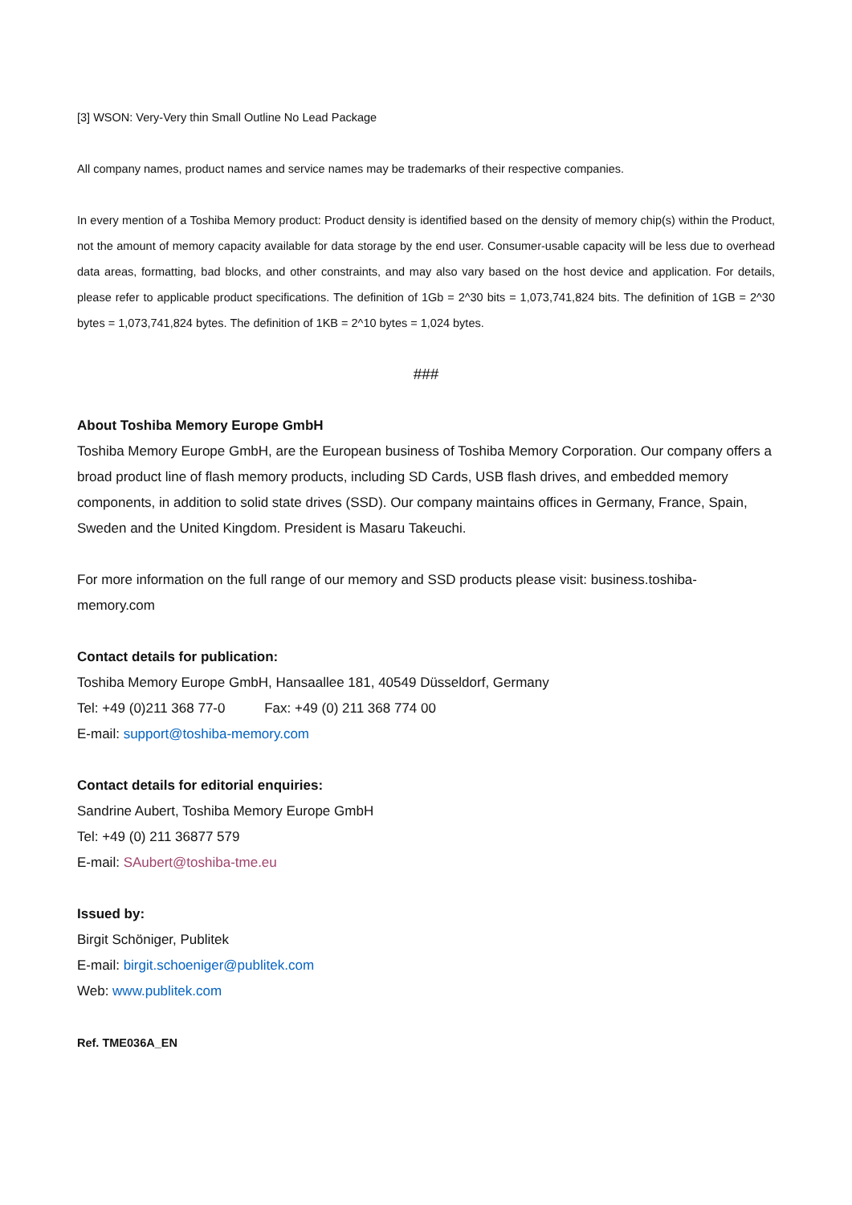[3] WSON: Very-Very thin Small Outline No Lead Package
All company names, product names and service names may be trademarks of their respective companies.
In every mention of a Toshiba Memory product: Product density is identified based on the density of memory chip(s) within the Product, not the amount of memory capacity available for data storage by the end user. Consumer-usable capacity will be less due to overhead data areas, formatting, bad blocks, and other constraints, and may also vary based on the host device and application. For details, please refer to applicable product specifications. The definition of 1Gb = 2^30 bits = 1,073,741,824 bits. The definition of 1GB = 2^30 bytes = 1,073,741,824 bytes. The definition of 1KB = 2^10 bytes = 1,024 bytes.
###
About Toshiba Memory Europe GmbH
Toshiba Memory Europe GmbH, are the European business of Toshiba Memory Corporation. Our company offers a broad product line of flash memory products, including SD Cards, USB flash drives, and embedded memory components, in addition to solid state drives (SSD). Our company maintains offices in Germany, France, Spain, Sweden and the United Kingdom. President is Masaru Takeuchi.
For more information on the full range of our memory and SSD products please visit: business.toshiba-
memory.com
Contact details for publication:
Toshiba Memory Europe GmbH, Hansaallee 181, 40549 Düsseldorf, Germany
Tel: +49 (0)211 368 77-0 Fax: +49 (0) 211 368 774 00
E-mail: support@toshiba-memory.com
Contact details for editorial enquiries:
Sandrine Aubert, Toshiba Memory Europe GmbH
Tel: +49 (0) 211 36877 579
E-mail: SAubert@toshiba-tme.eu
Issued by:
Birgit Schöniger, Publitek
E-mail: birgit.schoeniger@publitek.com
Web: www.publitek.com
Ref. TME036A_EN